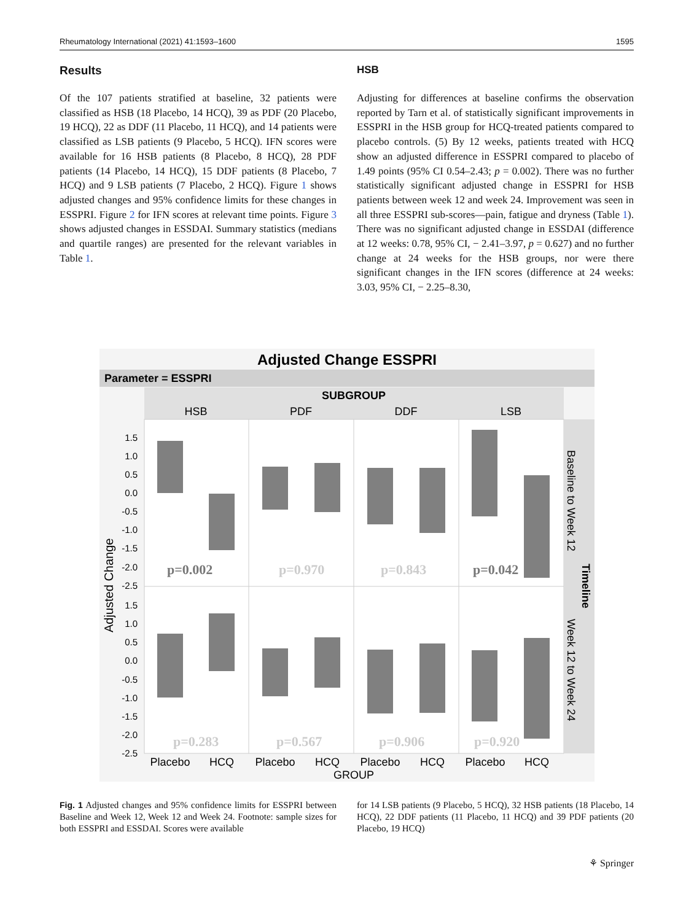Rheumatology International (2021) 41:1593–1600 1595
Results
Of the 107 patients stratified at baseline, 32 patients were classified as HSB (18 Placebo, 14 HCQ), 39 as PDF (20 Placebo, 19 HCQ), 22 as DDF (11 Placebo, 11 HCQ), and 14 patients were classified as LSB patients (9 Placebo, 5 HCQ). IFN scores were available for 16 HSB patients (8 Placebo, 8 HCQ), 28 PDF patients (14 Placebo, 14 HCQ), 15 DDF patients (8 Placebo, 7 HCQ) and 9 LSB patients (7 Placebo, 2 HCQ). Figure 1 shows adjusted changes and 95% confidence limits for these changes in ESSPRI. Figure 2 for IFN scores at relevant time points. Figure 3 shows adjusted changes in ESSDAI. Summary statistics (medians and quartile ranges) are presented for the relevant variables in Table 1.
HSB
Adjusting for differences at baseline confirms the observation reported by Tarn et al. of statistically significant improvements in ESSPRI in the HSB group for HCQ-treated patients compared to placebo controls. (5) By 12 weeks, patients treated with HCQ show an adjusted difference in ESSPRI compared to placebo of 1.49 points (95% CI 0.54–2.43; p = 0.002). There was no further statistically significant adjusted change in ESSPRI for HSB patients between week 12 and week 24. Improvement was seen in all three ESSPRI sub-scores—pain, fatigue and dryness (Table 1). There was no significant adjusted change in ESSDAI (difference at 12 weeks: 0.78, 95% CI, − 2.41–3.97, p = 0.627) and no further change at 24 weeks for the HSB groups, nor were there significant changes in the IFN scores (difference at 24 weeks: 3.03, 95% CI, − 2.25–8.30,
Adjusted Change ESSPRI
Parameter = ESSPRI
SUBGROUP
HSB
PDF
DDF
LSB
Baseline to Week 12
Week 12 to Week 24
Timeline
Adjusted Change
p=0.002
p=0.970
p=0.843
p=0.042
p=0.283
p=0.567
p=0.906
p=0.920
1.5
1.0
0.5
0.0
-0.5
-1.0
-1.5
-2.0
-2.5
1.5
1.0
0.5
0.0
-0.5
-1.0
-1.5
-2.0
-2.5
Placebo
HCQ
Placebo
HCQ
Placebo
HCQ
Placebo
HCQ
GROUP
Fig. 1 Adjusted changes and 95% confidence limits for ESSPRI between Baseline and Week 12, Week 12 and Week 24. Footnote: sample sizes for both ESSPRI and ESSDAI. Scores were available
for 14 LSB patients (9 Placebo, 5 HCQ), 32 HSB patients (18 Placebo, 14 HCQ), 22 DDF patients (11 Placebo, 11 HCQ) and 39 PDF patients (20 Placebo, 19 HCQ)
⚘ Springer